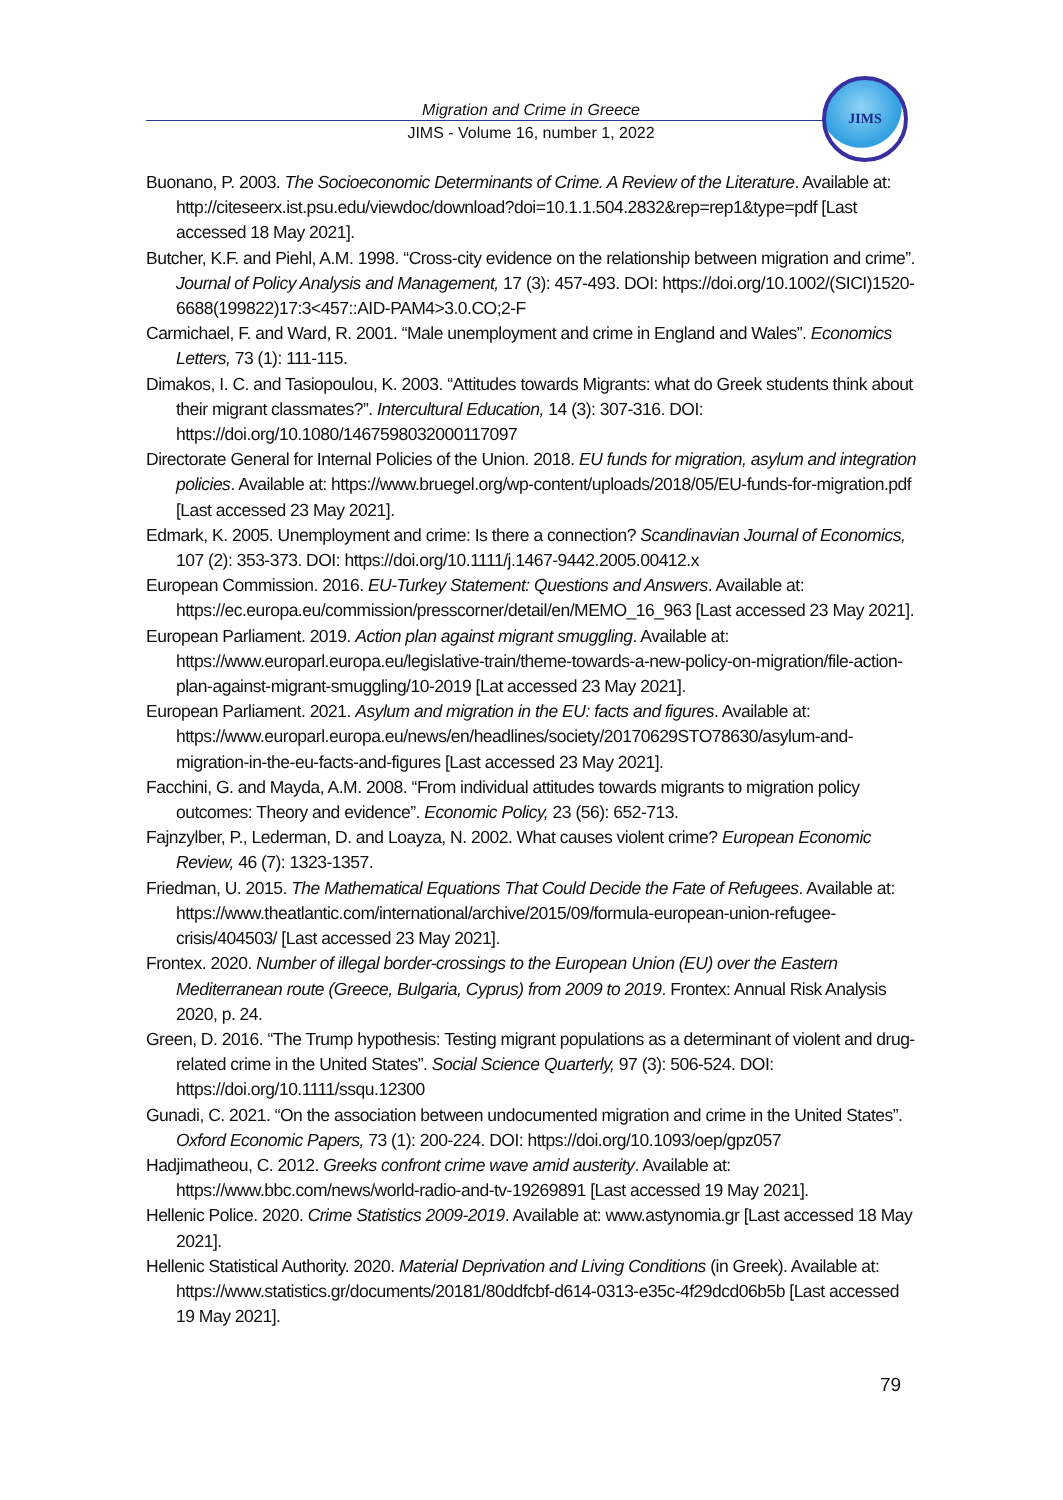Migration and Crime in Greece
JIMS - Volume 16, number 1, 2022
JIMS
Buonano, P. 2003. The Socioeconomic Determinants of Crime. A Review of the Literature. Available at: http://citeseerx.ist.psu.edu/viewdoc/download?doi=10.1.1.504.2832&rep=rep1&type=pdf [Last accessed 18 May 2021].
Butcher, K.F. and Piehl, A.M. 1998. “Cross-city evidence on the relationship between migration and crime”. Journal of Policy Analysis and Management, 17 (3): 457-493. DOI: https://doi.org/10.1002/(SICI)1520-6688(199822)17:3<457::AID-PAM4>3.0.CO;2-F
Carmichael, F. and Ward, R. 2001. “Male unemployment and crime in England and Wales”. Economics Letters, 73 (1): 111-115.
Dimakos, I. C. and Tasiopoulou, K. 2003. “Attitudes towards Migrants: what do Greek students think about their migrant classmates?”. Intercultural Education, 14 (3): 307-316. DOI: https://doi.org/10.1080/1467598032000117097
Directorate General for Internal Policies of the Union. 2018. EU funds for migration, asylum and integration policies. Available at: https://www.bruegel.org/wp-content/uploads/2018/05/EU-funds-for-migration.pdf [Last accessed 23 May 2021].
Edmark, K. 2005. Unemployment and crime: Is there a connection? Scandinavian Journal of Economics, 107 (2): 353-373. DOI: https://doi.org/10.1111/j.1467-9442.2005.00412.x
European Commission. 2016. EU-Turkey Statement: Questions and Answers. Available at: https://ec.europa.eu/commission/presscorner/detail/en/MEMO_16_963 [Last accessed 23 May 2021].
European Parliament. 2019. Action plan against migrant smuggling. Available at: https://www.europarl.europa.eu/legislative-train/theme-towards-a-new-policy-on-migration/file-action-plan-against-migrant-smuggling/10-2019 [Lat accessed 23 May 2021].
European Parliament. 2021. Asylum and migration in the EU: facts and figures. Available at: https://www.europarl.europa.eu/news/en/headlines/society/20170629STO78630/asylum-and-migration-in-the-eu-facts-and-figures [Last accessed 23 May 2021].
Facchini, G. and Mayda, A.M. 2008. “From individual attitudes towards migrants to migration policy outcomes: Theory and evidence”. Economic Policy, 23 (56): 652-713.
Fajnzylber, P., Lederman, D. and Loayza, N. 2002. What causes violent crime? European Economic Review, 46 (7): 1323-1357.
Friedman, U. 2015. The Mathematical Equations That Could Decide the Fate of Refugees. Available at: https://www.theatlantic.com/international/archive/2015/09/formula-european-union-refugee-crisis/404503/ [Last accessed 23 May 2021].
Frontex. 2020. Number of illegal border-crossings to the European Union (EU) over the Eastern Mediterranean route (Greece, Bulgaria, Cyprus) from 2009 to 2019. Frontex: Annual Risk Analysis 2020, p. 24.
Green, D. 2016. “The Trump hypothesis: Testing migrant populations as a determinant of violent and drug-related crime in the United States”. Social Science Quarterly, 97 (3): 506-524. DOI: https://doi.org/10.1111/ssqu.12300
Gunadi, C. 2021. “On the association between undocumented migration and crime in the United States”. Oxford Economic Papers, 73 (1): 200-224. DOI: https://doi.org/10.1093/oep/gpz057
Hadjimatheou, C. 2012. Greeks confront crime wave amid austerity. Available at: https://www.bbc.com/news/world-radio-and-tv-19269891 [Last accessed 19 May 2021].
Hellenic Police. 2020. Crime Statistics 2009-2019. Available at: www.astynomia.gr [Last accessed 18 May 2021].
Hellenic Statistical Authority. 2020. Material Deprivation and Living Conditions (in Greek). Available at: https://www.statistics.gr/documents/20181/80ddfcbf-d614-0313-e35c-4f29dcd06b5b [Last accessed 19 May 2021].
79